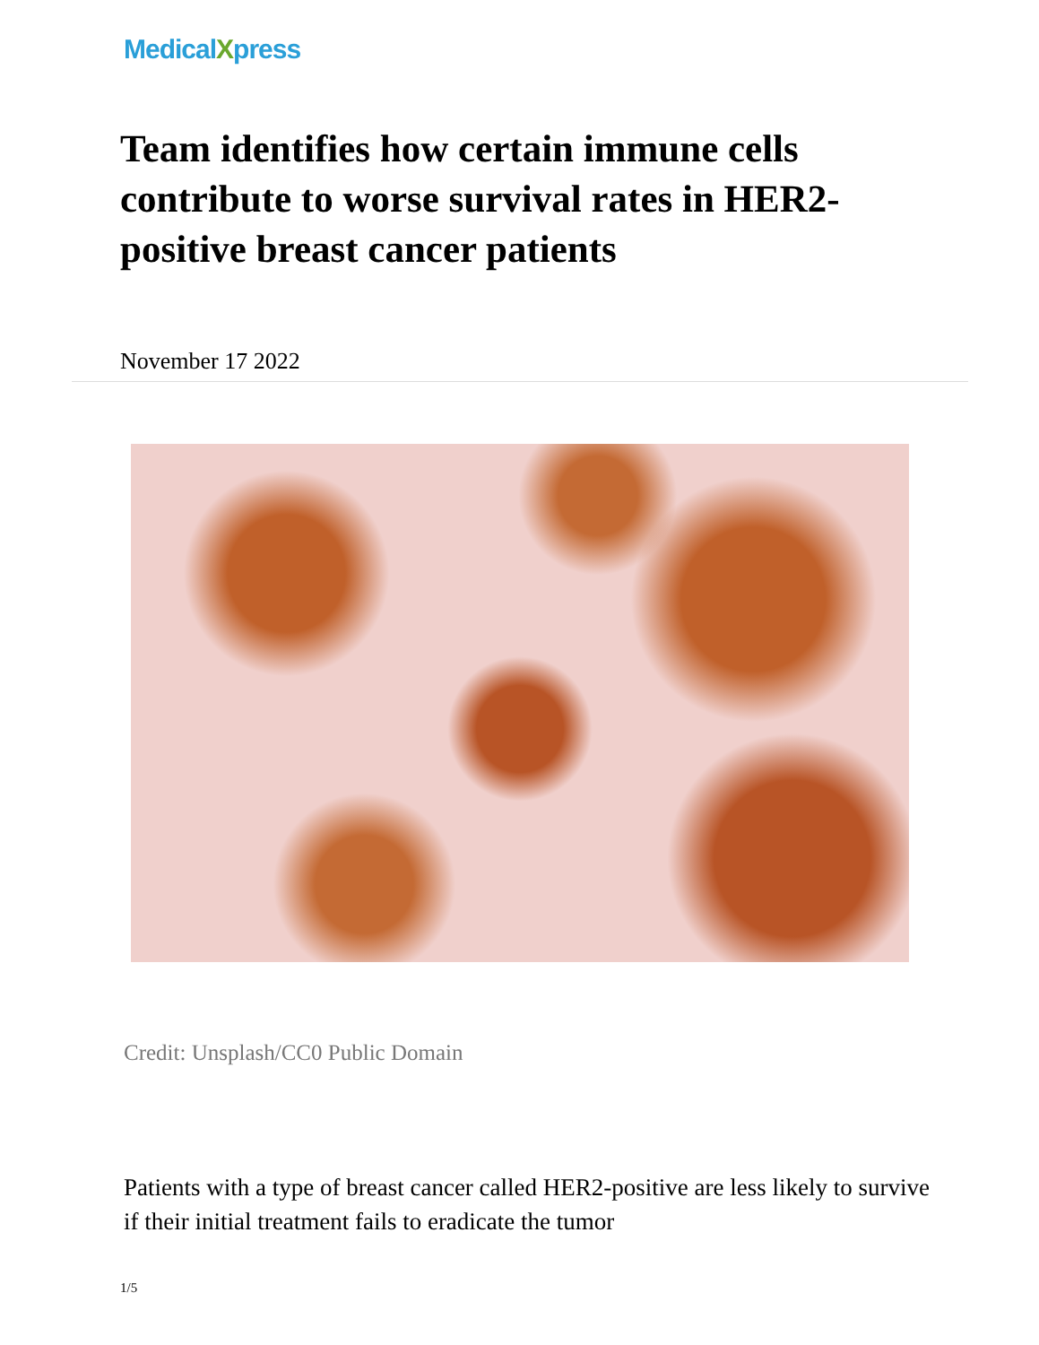MedicalXpress
Team identifies how certain immune cells contribute to worse survival rates in HER2-positive breast cancer patients
November 17 2022
Credit: Unsplash/CC0 Public Domain
Patients with a type of breast cancer called HER2-positive are less likely to survive if their initial treatment fails to eradicate the tumor
1/5